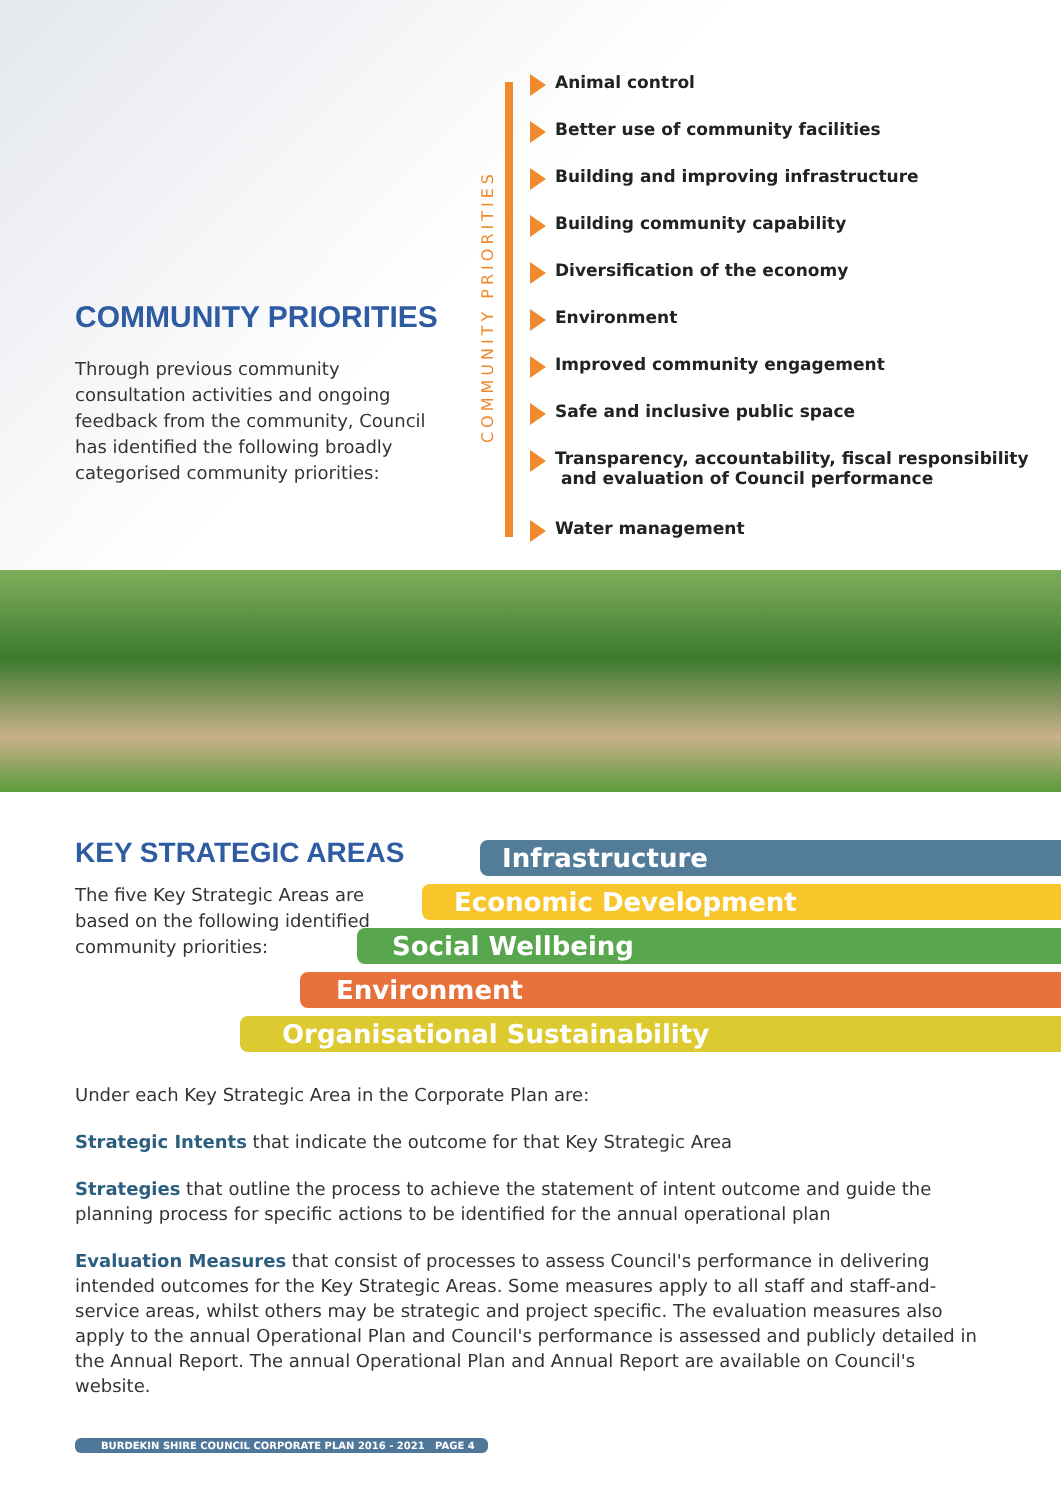COMMUNITY PRIORITIES
Through previous community consultation activities and ongoing feedback from the community, Council has identified the following broadly categorised community priorities:
COMMUNITY PRIORITIES
Animal control
Better use of community facilities
Building and improving infrastructure
Building community capability
Diversification of the economy
Environment
Improved community engagement
Safe and inclusive public space
Transparency, accountability, fiscal responsibility
and evaluation of Council performance
Water management
KEY STRATEGIC AREAS
The five Key Strategic Areas are based on the following identified community priorities:
Infrastructure
Economic Development
Social Wellbeing
Environment
Organisational Sustainability
Under each Key Strategic Area in the Corporate Plan are:
Strategic Intents that indicate the outcome for that Key Strategic Area
Strategies that outline the process to achieve the statement of intent outcome and guide the planning process for specific actions to be identified for the annual operational plan
Evaluation Measures that consist of processes to assess Council's performance in delivering intended outcomes for the Key Strategic Areas. Some measures apply to all staff and staff-and-service areas, whilst others may be strategic and project specific. The evaluation measures also apply to the annual Operational Plan and Council's performance is assessed and publicly detailed in the Annual Report. The annual Operational Plan and Annual Report are available on Council's website.
BURDEKIN SHIRE COUNCIL CORPORATE PLAN 2016 - 2021 PAGE 4